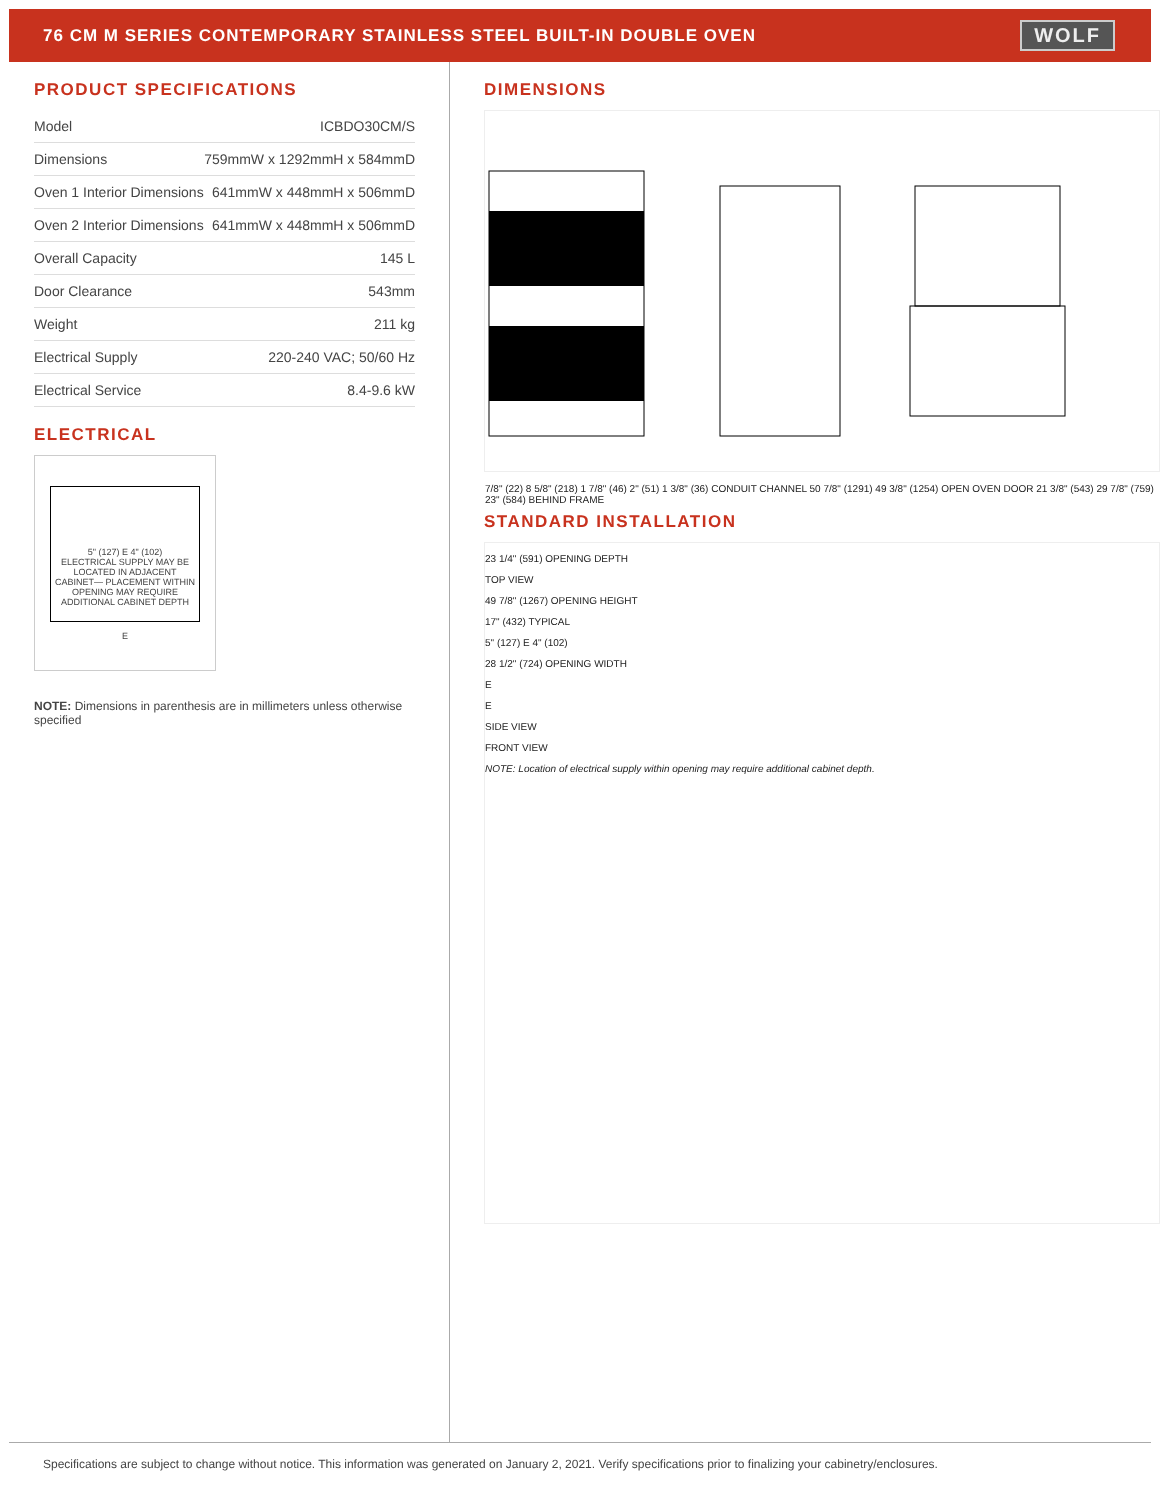76 CM M SERIES CONTEMPORARY STAINLESS STEEL BUILT-IN DOUBLE OVEN
WOLF
PRODUCT SPECIFICATIONS
| Model | ICBDO30CM/S |
| Dimensions | 759mmW x 1292mmH x 584mmD |
| Oven 1 Interior Dimensions | 641mmW x 448mmH x 506mmD |
| Oven 2 Interior Dimensions | 641mmW x 448mmH x 506mmD |
| Overall Capacity | 145 L |
| Door Clearance | 543mm |
| Weight | 211 kg |
| Electrical Supply | 220-240 VAC; 50/60 Hz |
| Electrical Service | 8.4-9.6 kW |
ELECTRICAL
5" (127) E 4" (102)
ELECTRICAL SUPPLY MAY BE LOCATED IN ADJACENT CABINET— PLACEMENT WITHIN OPENING MAY REQUIRE ADDITIONAL CABINET DEPTH
E
NOTE: Dimensions in parenthesis are in millimeters unless otherwise specified
DIMENSIONS
7/8" (22) 8 5/8" (218) 1 7/8" (46) 2" (51) 1 3/8" (36) CONDUIT CHANNEL 50 7/8" (1291) 49 3/8" (1254) OPEN OVEN DOOR 21 3/8" (543) 29 7/8" (759) 23" (584) BEHIND FRAME
STANDARD INSTALLATION
23 1/4" (591) OPENING DEPTH
TOP VIEW
49 7/8" (1267) OPENING HEIGHT
17" (432) TYPICAL
5" (127) E 4" (102)
28 1/2" (724) OPENING WIDTH
E
E
SIDE VIEW
FRONT VIEW
NOTE: Location of electrical supply within opening may require additional cabinet depth.
Specifications are subject to change without notice. This information was generated on January 2, 2021. Verify specifications prior to finalizing your cabinetry/enclosures.